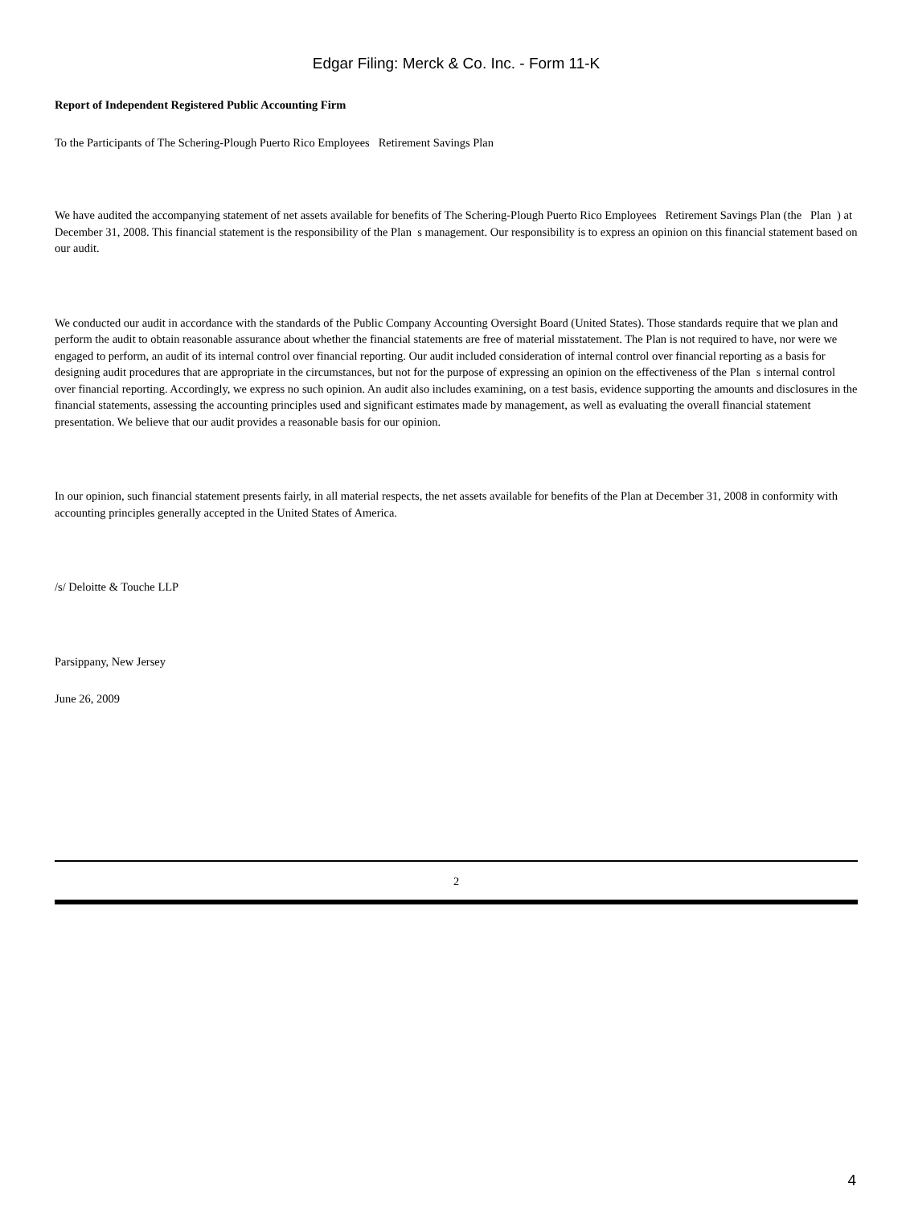Edgar Filing: Merck & Co. Inc. - Form 11-K
Report of Independent Registered Public Accounting Firm
To the Participants of The Schering-Plough Puerto Rico Employees Retirement Savings Plan
We have audited the accompanying statement of net assets available for benefits of The Schering-Plough Puerto Rico Employees Retirement Savings Plan (the Plan ) at December 31, 2008. This financial statement is the responsibility of the Plan s management. Our responsibility is to express an opinion on this financial statement based on our audit.
We conducted our audit in accordance with the standards of the Public Company Accounting Oversight Board (United States). Those standards require that we plan and perform the audit to obtain reasonable assurance about whether the financial statements are free of material misstatement. The Plan is not required to have, nor were we engaged to perform, an audit of its internal control over financial reporting. Our audit included consideration of internal control over financial reporting as a basis for designing audit procedures that are appropriate in the circumstances, but not for the purpose of expressing an opinion on the effectiveness of the Plan s internal control over financial reporting. Accordingly, we express no such opinion. An audit also includes examining, on a test basis, evidence supporting the amounts and disclosures in the financial statements, assessing the accounting principles used and significant estimates made by management, as well as evaluating the overall financial statement presentation. We believe that our audit provides a reasonable basis for our opinion.
In our opinion, such financial statement presents fairly, in all material respects, the net assets available for benefits of the Plan at December 31, 2008 in conformity with accounting principles generally accepted in the United States of America.
/s/ Deloitte & Touche LLP
Parsippany, New Jersey
June 26, 2009
2
4